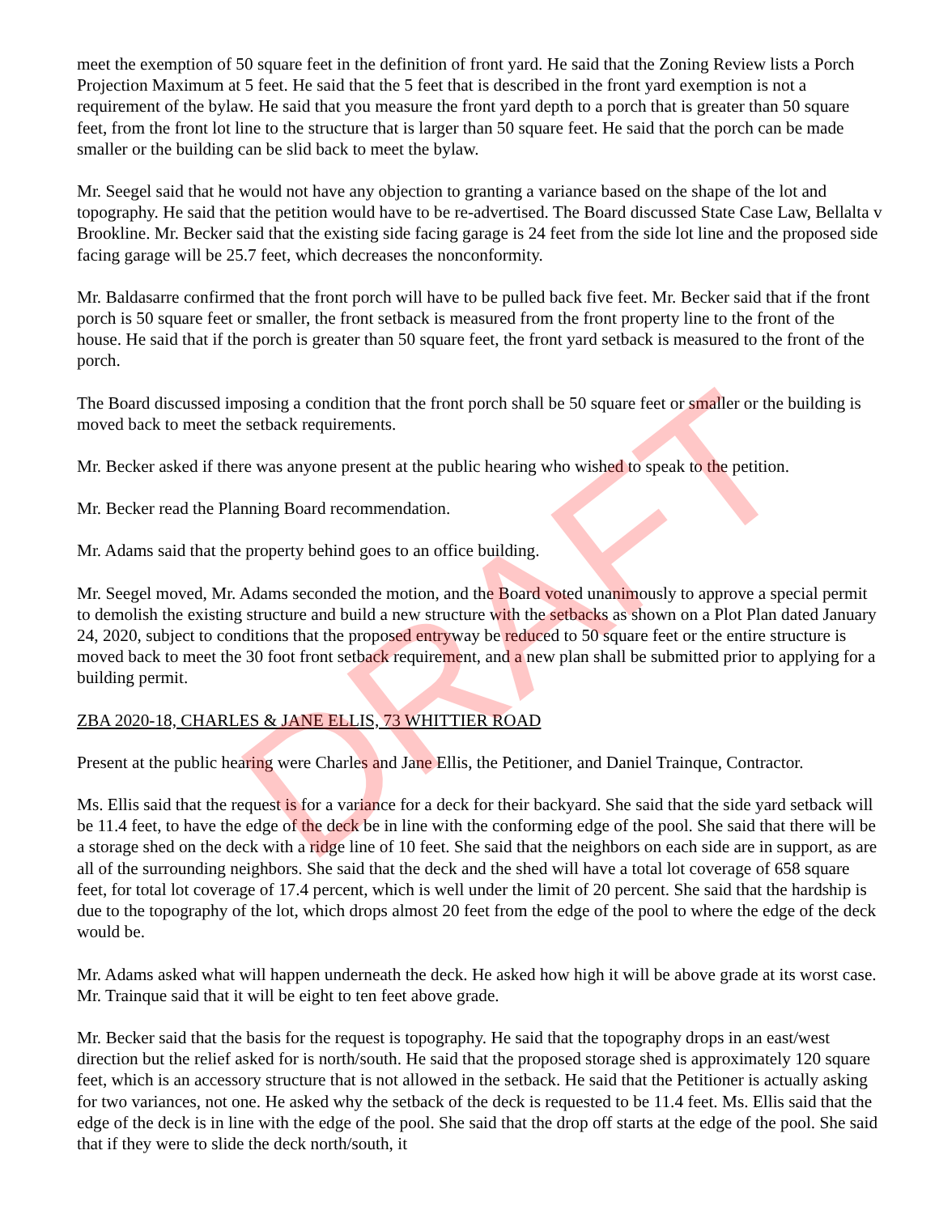meet the exemption of 50 square feet in the definition of front yard. He said that the Zoning Review lists a Porch Projection Maximum at 5 feet. He said that the 5 feet that is described in the front yard exemption is not a requirement of the bylaw. He said that you measure the front yard depth to a porch that is greater than 50 square feet, from the front lot line to the structure that is larger than 50 square feet. He said that the porch can be made smaller or the building can be slid back to meet the bylaw.
Mr. Seegel said that he would not have any objection to granting a variance based on the shape of the lot and topography. He said that the petition would have to be re-advertised. The Board discussed State Case Law, Bellalta v Brookline. Mr. Becker said that the existing side facing garage is 24 feet from the side lot line and the proposed side facing garage will be 25.7 feet, which decreases the nonconformity.
Mr. Baldasarre confirmed that the front porch will have to be pulled back five feet. Mr. Becker said that if the front porch is 50 square feet or smaller, the front setback is measured from the front property line to the front of the house. He said that if the porch is greater than 50 square feet, the front yard setback is measured to the front of the porch.
The Board discussed imposing a condition that the front porch shall be 50 square feet or smaller or the building is moved back to meet the setback requirements.
Mr. Becker asked if there was anyone present at the public hearing who wished to speak to the petition.
Mr. Becker read the Planning Board recommendation.
Mr. Adams said that the property behind goes to an office building.
Mr. Seegel moved, Mr. Adams seconded the motion, and the Board voted unanimously to approve a special permit to demolish the existing structure and build a new structure with the setbacks as shown on a Plot Plan dated January 24, 2020, subject to conditions that the proposed entryway be reduced to 50 square feet or the entire structure is moved back to meet the 30 foot front setback requirement, and a new plan shall be submitted prior to applying for a building permit.
ZBA 2020-18, CHARLES & JANE ELLIS, 73 WHITTIER ROAD
Present at the public hearing were Charles and Jane Ellis, the Petitioner, and Daniel Trainque, Contractor.
Ms. Ellis said that the request is for a variance for a deck for their backyard. She said that the side yard setback will be 11.4 feet, to have the edge of the deck be in line with the conforming edge of the pool. She said that there will be a storage shed on the deck with a ridge line of 10 feet. She said that the neighbors on each side are in support, as are all of the surrounding neighbors. She said that the deck and the shed will have a total lot coverage of 658 square feet, for total lot coverage of 17.4 percent, which is well under the limit of 20 percent. She said that the hardship is due to the topography of the lot, which drops almost 20 feet from the edge of the pool to where the edge of the deck would be.
Mr. Adams asked what will happen underneath the deck. He asked how high it will be above grade at its worst case. Mr. Trainque said that it will be eight to ten feet above grade.
Mr. Becker said that the basis for the request is topography. He said that the topography drops in an east/west direction but the relief asked for is north/south. He said that the proposed storage shed is approximately 120 square feet, which is an accessory structure that is not allowed in the setback. He said that the Petitioner is actually asking for two variances, not one. He asked why the setback of the deck is requested to be 11.4 feet. Ms. Ellis said that the edge of the deck is in line with the edge of the pool. She said that the drop off starts at the edge of the pool. She said that if they were to slide the deck north/south, it
DRAFT